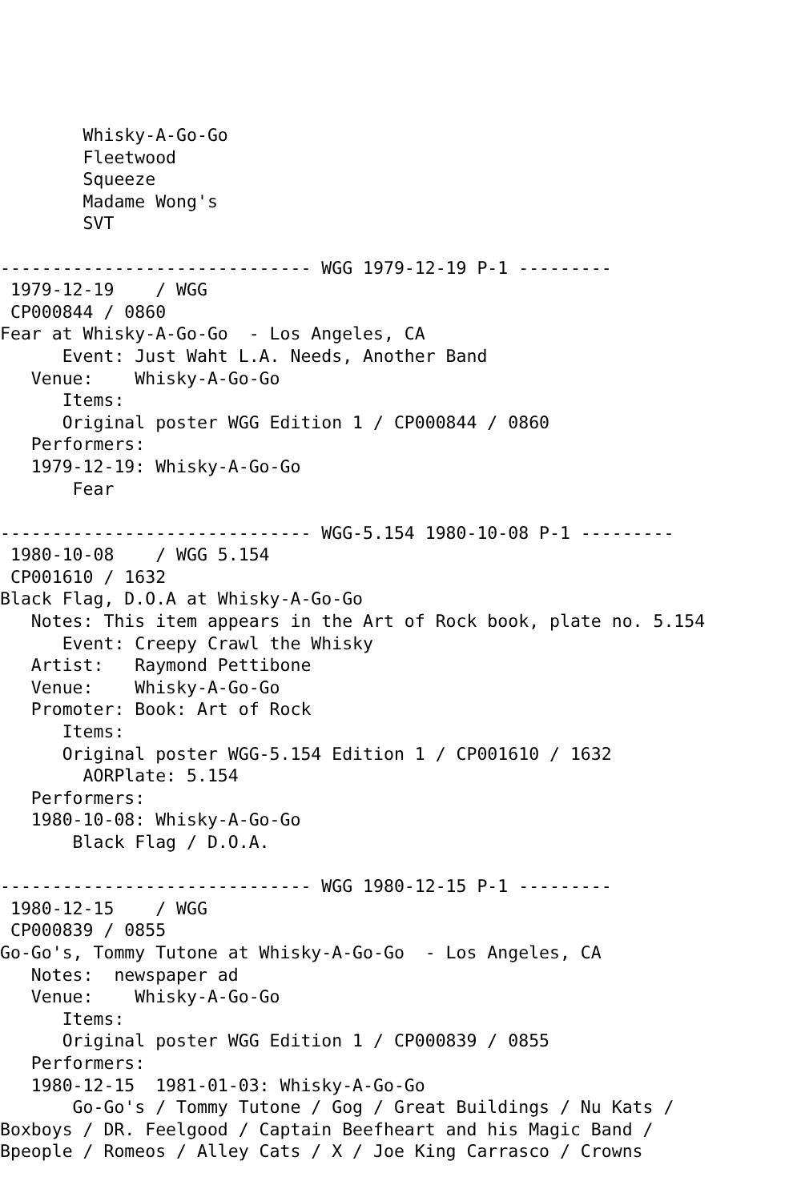Whisky-A-Go-Go
        Fleetwood
        Squeeze
        Madame Wong's
        SVT

------------------------------ WGG 1979-12-19 P-1 ---------
 1979-12-19    / WGG
 CP000844 / 0860
Fear at Whisky-A-Go-Go  - Los Angeles, CA
      Event: Just Waht L.A. Needs, Another Band
   Venue:    Whisky-A-Go-Go
      Items:
      Original poster WGG Edition 1 / CP000844 / 0860
   Performers:
   1979-12-19: Whisky-A-Go-Go
       Fear

------------------------------ WGG-5.154 1980-10-08 P-1 ---------
 1980-10-08    / WGG 5.154
 CP001610 / 1632
Black Flag, D.O.A at Whisky-A-Go-Go
   Notes: This item appears in the Art of Rock book, plate no. 5.154
      Event: Creepy Crawl the Whisky
   Artist:   Raymond Pettibone
   Venue:    Whisky-A-Go-Go
   Promoter: Book: Art of Rock
      Items:
      Original poster WGG-5.154 Edition 1 / CP001610 / 1632
        AORPlate: 5.154
   Performers:
   1980-10-08: Whisky-A-Go-Go
       Black Flag / D.O.A.

------------------------------ WGG 1980-12-15 P-1 ---------
 1980-12-15    / WGG
 CP000839 / 0855
Go-Go's, Tommy Tutone at Whisky-A-Go-Go  - Los Angeles, CA
   Notes:  newspaper ad
   Venue:    Whisky-A-Go-Go
      Items:
      Original poster WGG Edition 1 / CP000839 / 0855
   Performers:
   1980-12-15  1981-01-03: Whisky-A-Go-Go
       Go-Go's / Tommy Tutone / Gog / Great Buildings / Nu Kats /
Boxboys / DR. Feelgood / Captain Beefheart and his Magic Band /
Bpeople / Romeos / Alley Cats / X / Joe King Carrasco / Crowns